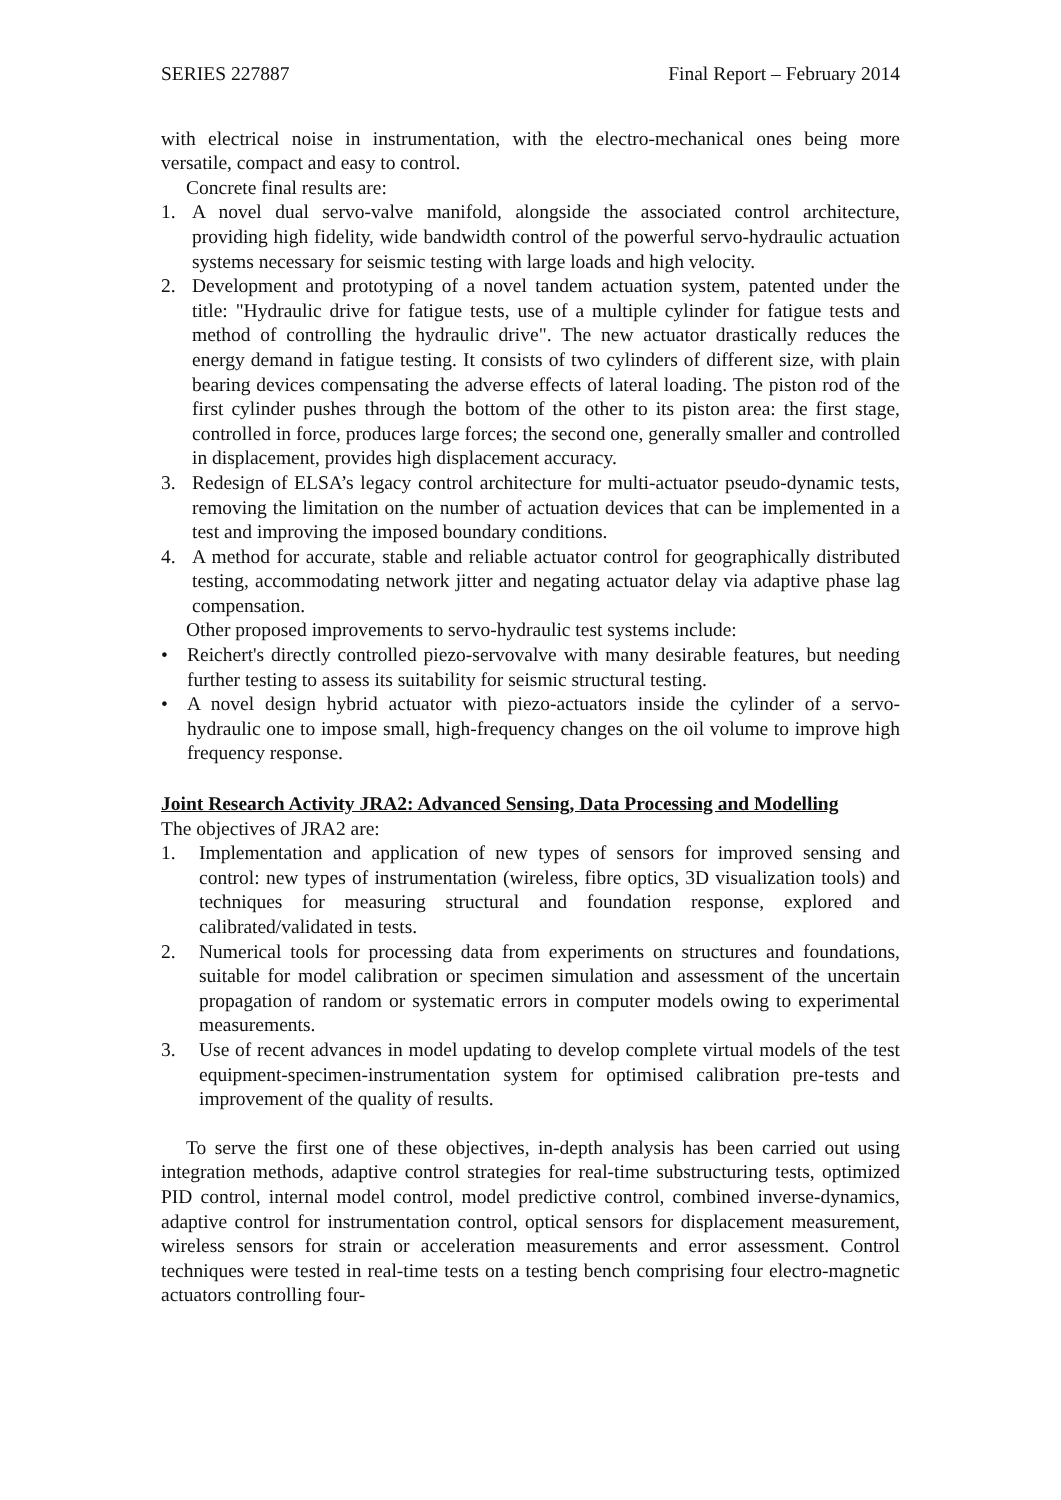SERIES 227887 Final Report – February 2014
with electrical noise in instrumentation, with the electro-mechanical ones being more versatile, compact and easy to control.
Concrete final results are:
1. A novel dual servo-valve manifold, alongside the associated control architecture, providing high fidelity, wide bandwidth control of the powerful servo-hydraulic actuation systems necessary for seismic testing with large loads and high velocity.
2. Development and prototyping of a novel tandem actuation system, patented under the title: "Hydraulic drive for fatigue tests, use of a multiple cylinder for fatigue tests and method of controlling the hydraulic drive". The new actuator drastically reduces the energy demand in fatigue testing. It consists of two cylinders of different size, with plain bearing devices compensating the adverse effects of lateral loading. The piston rod of the first cylinder pushes through the bottom of the other to its piston area: the first stage, controlled in force, produces large forces; the second one, generally smaller and controlled in displacement, provides high displacement accuracy.
3. Redesign of ELSA’s legacy control architecture for multi-actuator pseudo-dynamic tests, removing the limitation on the number of actuation devices that can be implemented in a test and improving the imposed boundary conditions.
4. A method for accurate, stable and reliable actuator control for geographically distributed testing, accommodating network jitter and negating actuator delay via adaptive phase lag compensation.
Other proposed improvements to servo-hydraulic test systems include:
• Reichert's directly controlled piezo-servovalve with many desirable features, but needing further testing to assess its suitability for seismic structural testing.
• A novel design hybrid actuator with piezo-actuators inside the cylinder of a servo-hydraulic one to impose small, high-frequency changes on the oil volume to improve high frequency response.
Joint Research Activity JRA2: Advanced Sensing, Data Processing and Modelling
The objectives of JRA2 are:
1. Implementation and application of new types of sensors for improved sensing and control: new types of instrumentation (wireless, fibre optics, 3D visualization tools) and techniques for measuring structural and foundation response, explored and calibrated/validated in tests.
2. Numerical tools for processing data from experiments on structures and foundations, suitable for model calibration or specimen simulation and assessment of the uncertain propagation of random or systematic errors in computer models owing to experimental measurements.
3. Use of recent advances in model updating to develop complete virtual models of the test equipment-specimen-instrumentation system for optimised calibration pre-tests and improvement of the quality of results.
To serve the first one of these objectives, in-depth analysis has been carried out using integration methods, adaptive control strategies for real-time substructuring tests, optimized PID control, internal model control, model predictive control, combined inverse-dynamics, adaptive control for instrumentation control, optical sensors for displacement measurement, wireless sensors for strain or acceleration measurements and error assessment. Control techniques were tested in real-time tests on a testing bench comprising four electro-magnetic actuators controlling four-